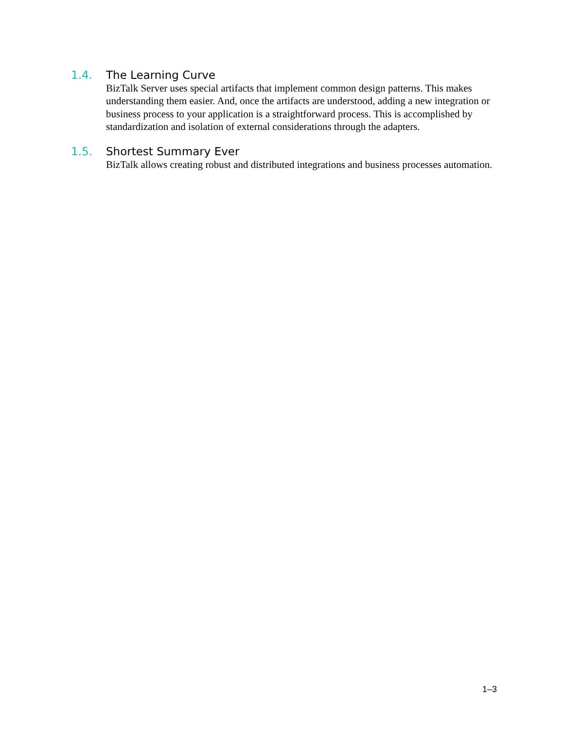1.4. The Learning Curve
BizTalk Server uses special artifacts that implement common design patterns. This makes understanding them easier. And, once the artifacts are understood, adding a new integration or business process to your application is a straightforward process. This is accomplished by standardization and isolation of external considerations through the adapters.
1.5. Shortest Summary Ever
BizTalk allows creating robust and distributed integrations and business processes automation.
1–3